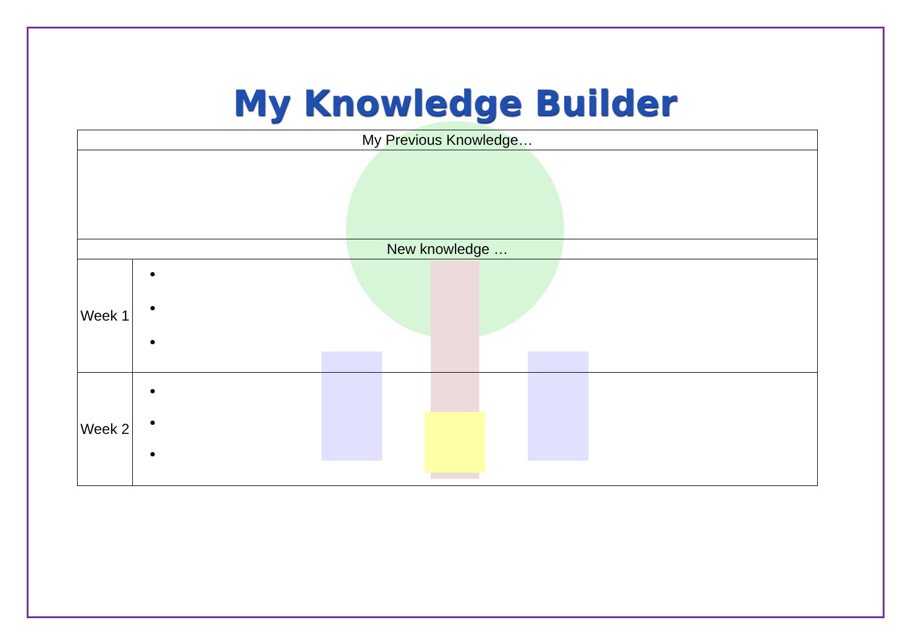My Knowledge Builder
| My Previous Knowledge… | |
| --- | --- |
| New knowledge … | |
| Week 1 | |
| Week 2 | |